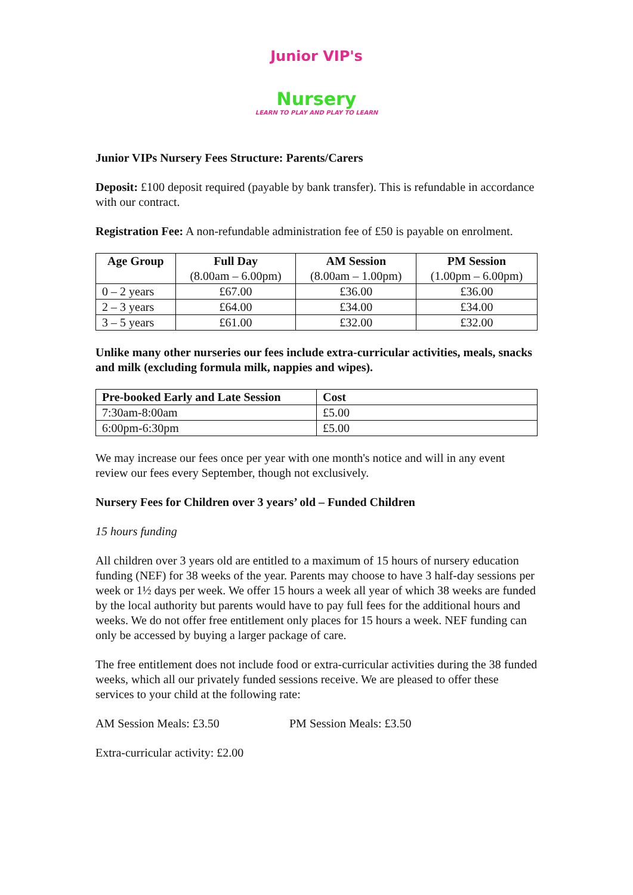Junior VIP's
Nursery
LEARN TO PLAY AND PLAY TO LEARN
Junior VIPs Nursery Fees Structure: Parents/Carers
Deposit: £100 deposit required (payable by bank transfer). This is refundable in accordance with our contract.
Registration Fee: A non-refundable administration fee of £50 is payable on enrolment.
| Age Group | Full Day (8.00am – 6.00pm) | AM Session (8.00am – 1.00pm) | PM Session (1.00pm – 6.00pm) |
| --- | --- | --- | --- |
| 0 – 2 years | £67.00 | £36.00 | £36.00 |
| 2 – 3 years | £64.00 | £34.00 | £34.00 |
| 3 – 5 years | £61.00 | £32.00 | £32.00 |
Unlike many other nurseries our fees include extra-curricular activities, meals, snacks and milk (excluding formula milk, nappies and wipes).
| Pre-booked Early and Late Session | Cost |
| --- | --- |
| 7:30am-8:00am | £5.00 |
| 6:00pm-6:30pm | £5.00 |
We may increase our fees once per year with one month's notice and will in any event review our fees every September, though not exclusively.
Nursery Fees for Children over 3 years’ old – Funded Children
15 hours funding
All children over 3 years old are entitled to a maximum of 15 hours of nursery education funding (NEF) for 38 weeks of the year. Parents may choose to have 3 half-day sessions per week or 1½ days per week. We offer 15 hours a week all year of which 38 weeks are funded by the local authority but parents would have to pay full fees for the additional hours and weeks. We do not offer free entitlement only places for 15 hours a week. NEF funding can only be accessed by buying a larger package of care.
The free entitlement does not include food or extra-curricular activities during the 38 funded weeks, which all our privately funded sessions receive. We are pleased to offer these services to your child at the following rate:
AM Session Meals: £3.50 PM Session Meals: £3.50
Extra-curricular activity: £2.00